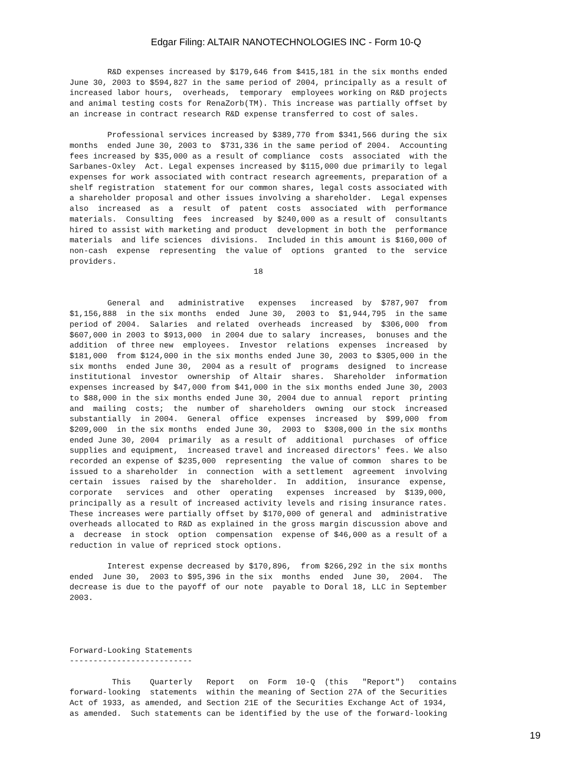Edgar Filing: ALTAIR NANOTECHNOLOGIES INC - Form 10-Q
        R&D expenses increased by $179,646 from $415,181 in the six months ended
June 30, 2003 to $594,827 in the same period of 2004, principally as a result of
increased labor hours,  overheads,  temporary  employees working on R&D projects
and animal testing costs for RenaZorb(TM). This increase was partially offset by
an increase in contract research R&D expense transferred to cost of sales.

        Professional services increased by $389,770 from $341,566 during the six
months  ended June 30, 2003 to  $731,336 in the same period of 2004.  Accounting
fees increased by $35,000 as a result of compliance  costs  associated  with the
Sarbanes-Oxley  Act. Legal expenses increased by $115,000 due primarily to legal
expenses for work associated with contract research agreements, preparation of a
shelf registration  statement for our common shares, legal costs associated with
a shareholder proposal and other issues involving a shareholder.  Legal expenses
also  increased  as  a  result  of  patent  costs  associated  with  performance
materials.  Consulting  fees  increased  by $240,000 as a result of  consultants
hired to assist with marketing and product  development in both the  performance
materials  and life sciences  divisions.  Included in this amount is $160,000 of
non-cash  expense  representing  the value of  options  granted  to the  service
providers.
                                       18


        General  and   administrative   expenses   increased  by  $787,907  from
$1,156,888  in the six months  ended  June 30,  2003 to  $1,944,795  in the same
period of 2004.  Salaries  and related  overheads  increased  by  $306,000  from
$607,000 in 2003 to $913,000  in 2004 due to salary  increases,  bonuses and the
addition  of three new  employees.  Investor  relations  expenses  increased  by
$181,000  from $124,000 in the six months ended June 30, 2003 to $305,000 in the
six months  ended June 30,  2004 as a result of  programs  designed  to increase
institutional  investor  ownership  of Altair  shares.  Shareholder  information
expenses increased by $47,000 from $41,000 in the six months ended June 30, 2003
to $88,000 in the six months ended June 30, 2004 due to annual  report  printing
and  mailing  costs;  the  number of  shareholders  owning  our stock  increased
substantially  in 2004.  General  office  expenses  increased  by  $99,000  from
$209,000  in the six months  ended June 30,  2003 to  $308,000 in the six months
ended June 30, 2004  primarily  as a result of  additional  purchases  of office
supplies and equipment,  increased travel and increased directors' fees. We also
recorded an expense of $235,000  representing  the value of common  shares to be
issued to a shareholder  in  connection  with a settlement  agreement  involving
certain  issues  raised by the  shareholder.  In  addition,  insurance  expense,
corporate   services  and  other  operating   expenses  increased  by  $139,000,
principally as a result of increased activity levels and rising insurance rates.
These increases were partially offset by $170,000 of general and  administrative
overheads allocated to R&D as explained in the gross margin discussion above and
a  decrease  in stock  option  compensation  expense of $46,000 as a result of a
reduction in value of repriced stock options.

        Interest expense decreased by $170,896,  from $266,292 in the six months
ended  June 30,  2003 to $95,396 in the six  months  ended  June 30,  2004.  The
decrease is due to the payoff of our note  payable to Doral 18, LLC in September
2003.




Forward-Looking Statements
--------------------------

         This    Quarterly   Report   on  Form  10-Q  (this   "Report")   contains
forward-looking  statements  within the meaning of Section 27A of the Securities
Act of 1933, as amended, and Section 21E of the Securities Exchange Act of 1934,
as amended.  Such statements can be identified by the use of the forward-looking
19